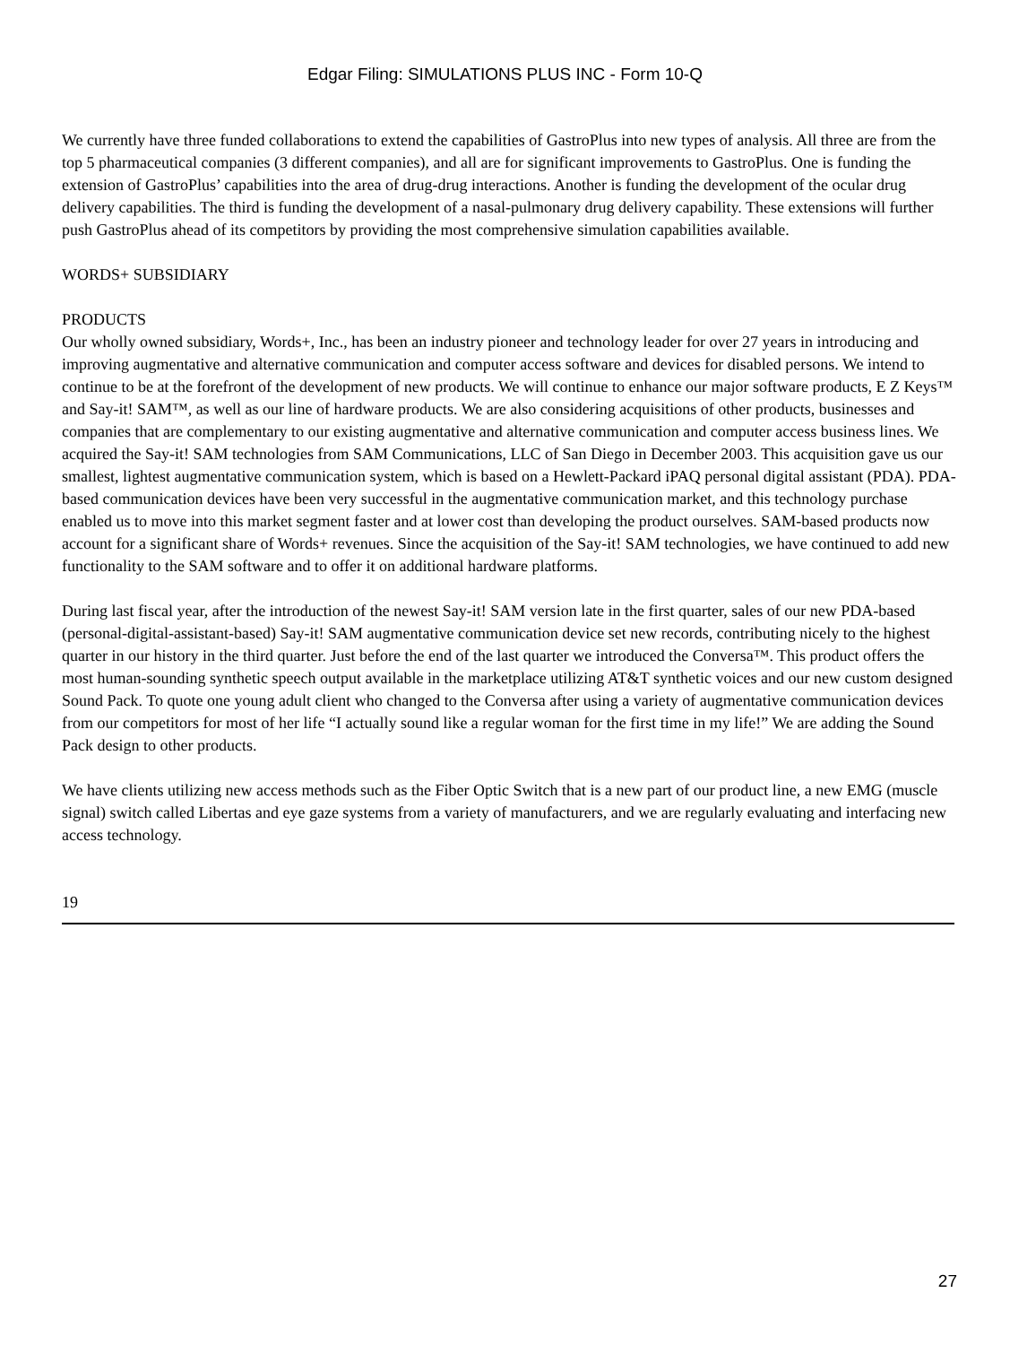Edgar Filing: SIMULATIONS PLUS INC - Form 10-Q
We currently have three funded collaborations to extend the capabilities of GastroPlus into new types of analysis. All three are from the top 5 pharmaceutical companies (3 different companies), and all are for significant improvements to GastroPlus. One is funding the extension of GastroPlus’ capabilities into the area of drug-drug interactions. Another is funding the development of the ocular drug delivery capabilities. The third is funding the development of a nasal-pulmonary drug delivery capability. These extensions will further push GastroPlus ahead of its competitors by providing the most comprehensive simulation capabilities available.
WORDS+ SUBSIDIARY
PRODUCTS
Our wholly owned subsidiary, Words+, Inc., has been an industry pioneer and technology leader for over 27 years in introducing and improving augmentative and alternative communication and computer access software and devices for disabled persons. We intend to continue to be at the forefront of the development of new products. We will continue to enhance our major software products, E Z Keys™ and Say-it! SAM™, as well as our line of hardware products. We are also considering acquisitions of other products, businesses and companies that are complementary to our existing augmentative and alternative communication and computer access business lines. We acquired the Say-it! SAM technologies from SAM Communications, LLC of San Diego in December 2003. This acquisition gave us our smallest, lightest augmentative communication system, which is based on a Hewlett-Packard iPAQ personal digital assistant (PDA). PDA-based communication devices have been very successful in the augmentative communication market, and this technology purchase enabled us to move into this market segment faster and at lower cost than developing the product ourselves. SAM-based products now account for a significant share of Words+ revenues. Since the acquisition of the Say-it! SAM technologies, we have continued to add new functionality to the SAM software and to offer it on additional hardware platforms.
During last fiscal year, after the introduction of the newest Say-it! SAM version late in the first quarter, sales of our new PDA-based (personal-digital-assistant-based) Say-it! SAM augmentative communication device set new records, contributing nicely to the highest quarter in our history in the third quarter. Just before the end of the last quarter we introduced the Conversa™. This product offers the most human-sounding synthetic speech output available in the marketplace utilizing AT&T synthetic voices and our new custom designed Sound Pack. To quote one young adult client who changed to the Conversa after using a variety of augmentative communication devices from our competitors for most of her life “I actually sound like a regular woman for the first time in my life!” We are adding the Sound Pack design to other products.
We have clients utilizing new access methods such as the Fiber Optic Switch that is a new part of our product line, a new EMG (muscle signal) switch called Libertas and eye gaze systems from a variety of manufacturers, and we are regularly evaluating and interfacing new access technology.
19
27